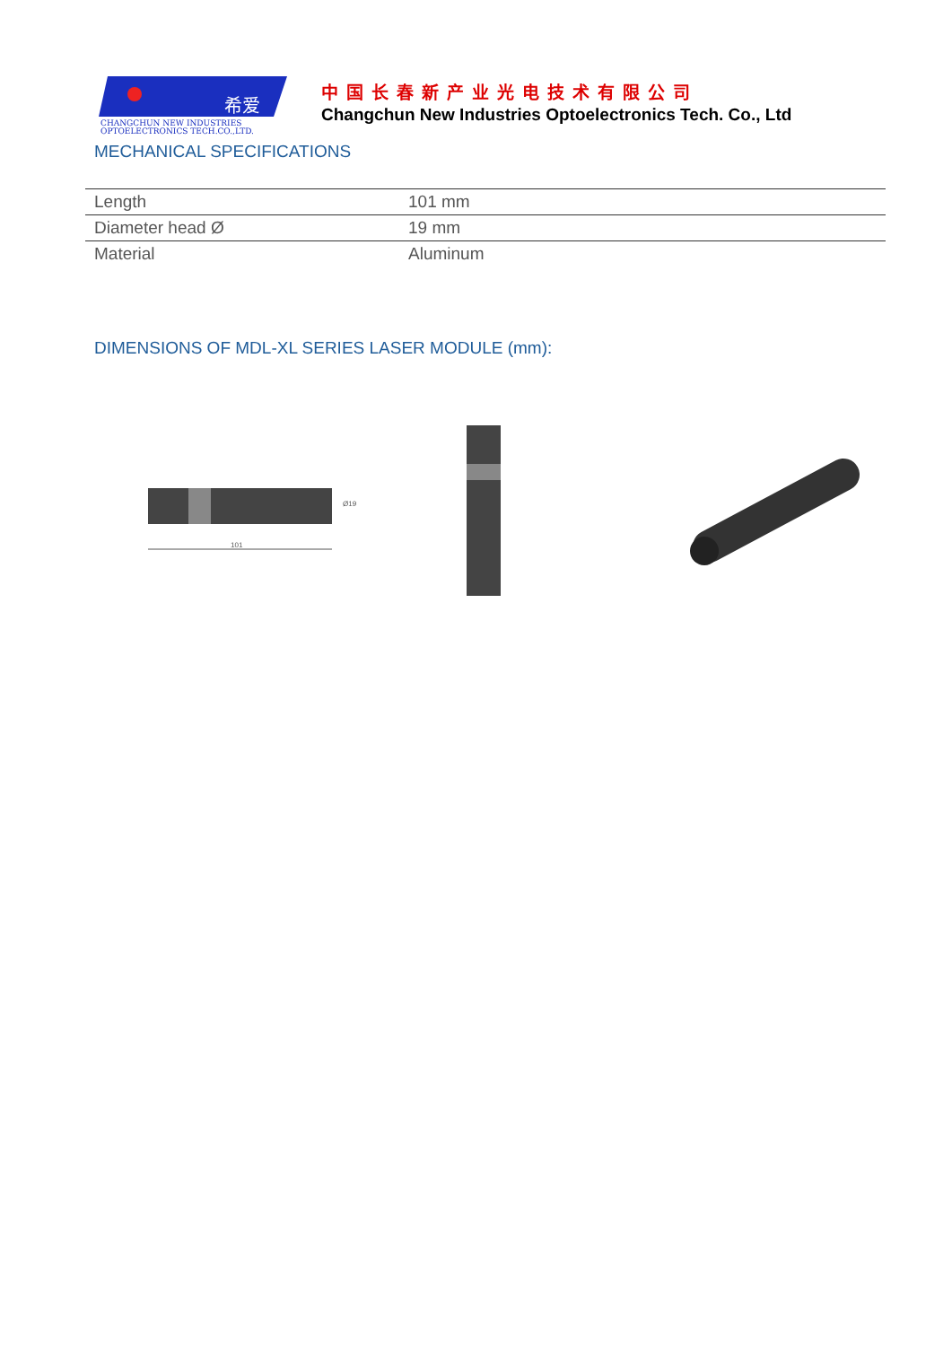希爱
CHANGCHUN NEW INDUSTRIES
OPTOELECTRONICS TECH.CO.,LTD.
中国长春新产业光电技术有限公司
Changchun New Industries Optoelectronics Tech. Co., Ltd
MECHANICAL SPECIFICATIONS
| Length | 101 mm |
| Diameter head Ø | 19 mm |
| Material | Aluminum |
DIMENSIONS OF MDL-XL SERIES LASER MODULE (mm):
101
Ø19